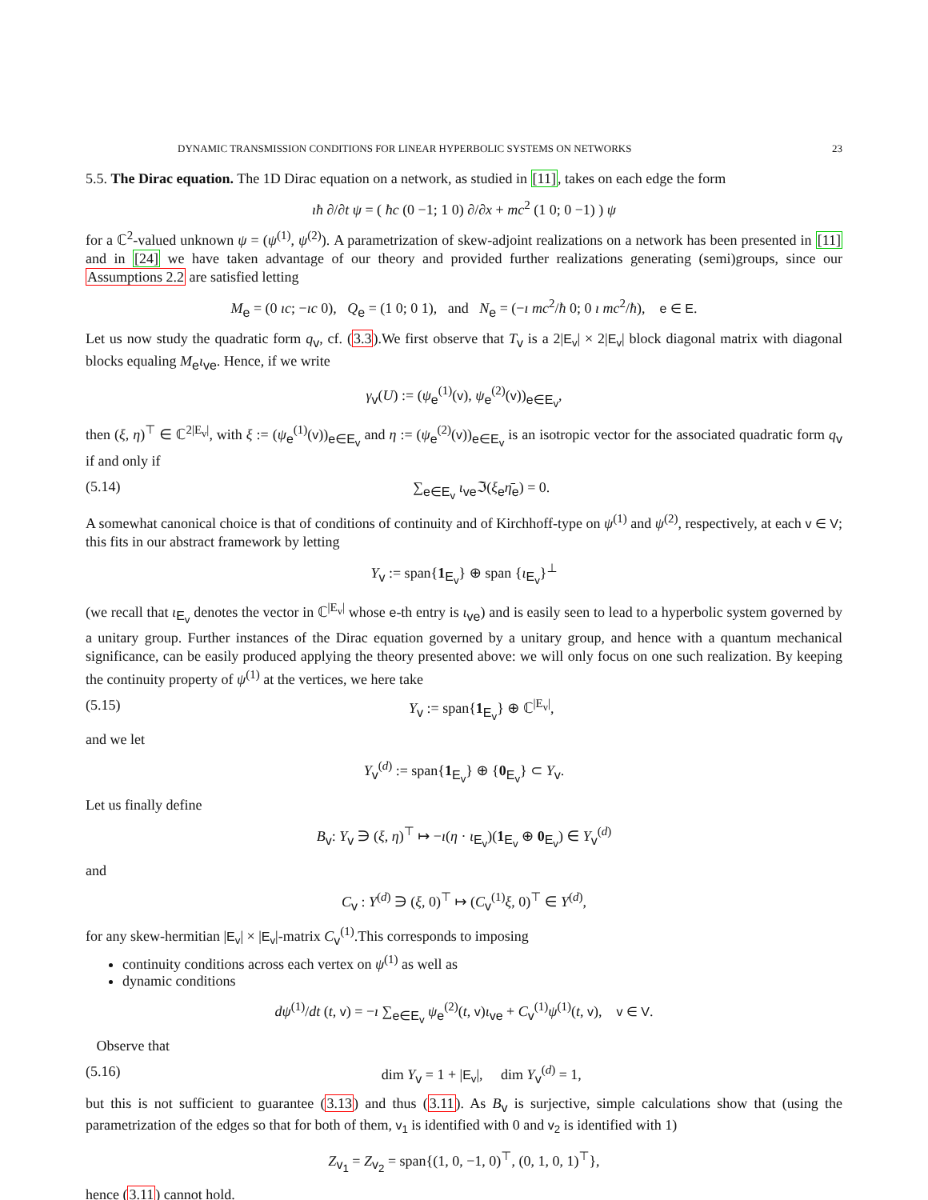DYNAMIC TRANSMISSION CONDITIONS FOR LINEAR HYPERBOLIC SYSTEMS ON NETWORKS 23
5.5. The Dirac equation. The 1D Dirac equation on a network, as studied in [11], takes on each edge the form
ıħ ∂/∂t ψ = ( ħc (0 −1; 1 0) ∂/∂x + mc<sup>2</sup> (1 0; 0 −1) ) ψ
for a ℂ<sup>2</sup>-valued unknown ψ = (ψ<sup>(1)</sup>, ψ<sup>(2)</sup>). A parametrization of skew-adjoint realizations on a network has been presented in [11] and in [24] we have taken advantage of our theory and provided further realizations generating (semi)groups, since our Assumptions 2.2 are satisfied letting
M<sub>e</sub> = (0 ıc; −ıc 0), Q<sub>e</sub> = (1 0; 0 1), and N<sub>e</sub> = (−ı mc<sup>2</sup>/ħ 0; 0 ı mc<sup>2</sup>/ħ), e ∈ E.
Let us now study the quadratic form q<sub>v</sub>, cf. (3.3).We first observe that T<sub>v</sub> is a 2|E<sub>v</sub>| × 2|E<sub>v</sub>| block diagonal matrix with diagonal blocks equaling M<sub>e</sub>ι<sub>ve</sub>. Hence, if we write
γ<sub>v</sub>(U) := (ψ<sub>e</sub><sup>(1)</sup>(v), ψ<sub>e</sub><sup>(2)</sup>(v))<sub>e∈E<sub>v</sub></sub>,
then (ξ, η)<sup>⊤</sup> ∈ ℂ<sup>2|E<sub>v</sub>|</sup>, with ξ := (ψ<sub>e</sub><sup>(1)</sup>(v))<sub>e∈E<sub>v</sub></sub> and η := (ψ<sub>e</sub><sup>(2)</sup>(v))<sub>e∈E<sub>v</sub></sub> is an isotropic vector for the associated quadratic form q<sub>v</sub> if and only if
(5.14) ∑<sub>e∈E<sub>v</sub></sub> ι<sub>ve</sub>ℑ(ξ<sub>e</sub>η̄<sub>e</sub>) = 0.
A somewhat canonical choice is that of conditions of continuity and of Kirchhoff-type on ψ<sup>(1)</sup> and ψ<sup>(2)</sup>, respectively, at each v ∈ V; this fits in our abstract framework by letting
Y<sub>v</sub> := span{1<sub>E<sub>v</sub></sub>} ⊕ span {ι<sub>E<sub>v</sub></sub>}<sup>⊥</sup>
(we recall that ι<sub>E<sub>v</sub></sub> denotes the vector in ℂ<sup>|E<sub>v</sub>|</sup> whose e-th entry is ι<sub>ve</sub>) and is easily seen to lead to a hyperbolic system governed by a unitary group. Further instances of the Dirac equation governed by a unitary group, and hence with a quantum mechanical significance, can be easily produced applying the theory presented above: we will only focus on one such realization. By keeping the continuity property of ψ<sup>(1)</sup> at the vertices, we here take
(5.15) Y<sub>v</sub> := span{1<sub>E<sub>v</sub></sub>} ⊕ ℂ<sup>|E<sub>v</sub>|</sup>,
and we let
Y<sub>v</sub><sup>(d)</sup> := span{1<sub>E<sub>v</sub></sub>} ⊕ {0<sub>E<sub>v</sub></sub>} ⊂ Y<sub>v</sub>.
Let us finally define
B<sub>v</sub>: Y<sub>v</sub> ∋ (ξ, η)<sup>⊤</sup> ↦ −ı(η · ι<sub>E<sub>v</sub></sub>)(1<sub>E<sub>v</sub></sub> ⊕ 0<sub>E<sub>v</sub></sub>) ∈ Y<sub>v</sub><sup>(d)</sup>
and
C<sub>v</sub> : Y<sup>(d)</sup> ∋ (ξ, 0)<sup>⊤</sup> ↦ (C<sub>v</sub><sup>(1)</sup>ξ, 0)<sup>⊤</sup> ∈ Y<sup>(d)</sup>,
for any skew-hermitian |E<sub>v</sub>| × |E<sub>v</sub>|-matrix C<sub>v</sub><sup>(1)</sup>.This corresponds to imposing
continuity conditions across each vertex on ψ<sup>(1)</sup> as well as
dynamic conditions
dψ<sup>(1)</sup>/dt (t, v) = −ı ∑<sub>e∈E<sub>v</sub></sub> ψ<sub>e</sub><sup>(2)</sup>(t, v)ι<sub>ve</sub> + C<sub>v</sub><sup>(1)</sup>ψ<sup>(1)</sup>(t, v), v ∈ V.
Observe that
(5.16) dim Y<sub>v</sub> = 1 + |E<sub>v</sub>|, dim Y<sub>v</sub><sup>(d)</sup> = 1,
but this is not sufficient to guarantee (3.13) and thus (3.11). As B<sub>v</sub> is surjective, simple calculations show that (using the parametrization of the edges so that for both of them, v<sub>1</sub> is identified with 0 and v<sub>2</sub> is identified with 1)
Z<sub>v<sub>1</sub></sub> = Z<sub>v<sub>2</sub></sub> = span{(1, 0, −1, 0)<sup>⊤</sup>, (0, 1, 0, 1)<sup>⊤</sup>},
hence (3.11) cannot hold.